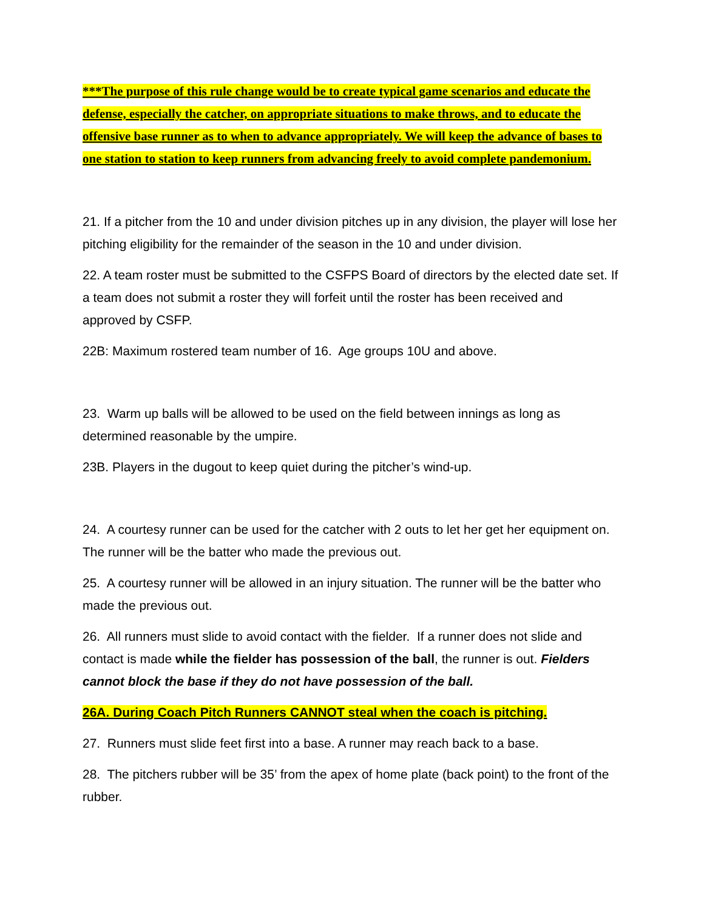***The purpose of this rule change would be to create typical game scenarios and educate the defense, especially the catcher, on appropriate situations to make throws, and to educate the offensive base runner as to when to advance appropriately. We will keep the advance of bases to one station to station to keep runners from advancing freely to avoid complete pandemonium.
21. If a pitcher from the 10 and under division pitches up in any division, the player will lose her pitching eligibility for the remainder of the season in the 10 and under division.
22. A team roster must be submitted to the CSFPS Board of directors by the elected date set. If a team does not submit a roster they will forfeit until the roster has been received and approved by CSFP.
22B: Maximum rostered team number of 16. Age groups 10U and above.
23. Warm up balls will be allowed to be used on the field between innings as long as determined reasonable by the umpire.
23B. Players in the dugout to keep quiet during the pitcher’s wind-up.
24. A courtesy runner can be used for the catcher with 2 outs to let her get her equipment on. The runner will be the batter who made the previous out.
25. A courtesy runner will be allowed in an injury situation. The runner will be the batter who made the previous out.
26. All runners must slide to avoid contact with the fielder. If a runner does not slide and contact is made while the fielder has possession of the ball, the runner is out. Fielders cannot block the base if they do not have possession of the ball.
26A. During Coach Pitch Runners CANNOT steal when the coach is pitching.
27. Runners must slide feet first into a base. A runner may reach back to a base.
28. The pitchers rubber will be 35’ from the apex of home plate (back point) to the front of the rubber.